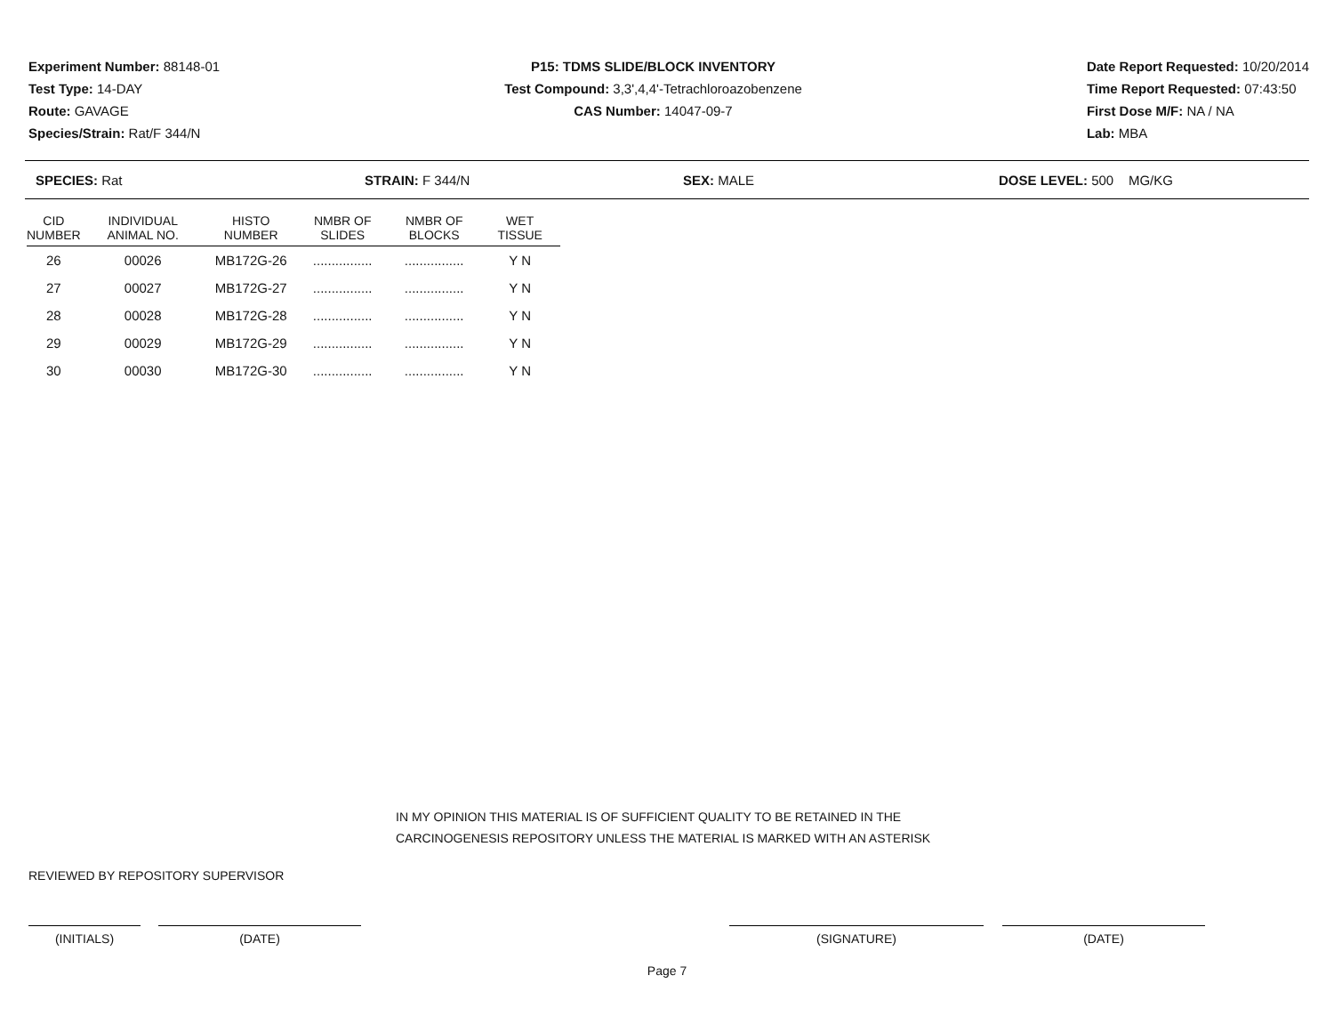Experiment Number: 88148-01
Test Type: 14-DAY
Route: GAVAGE
Species/Strain: Rat/F 344/N
P15: TDMS SLIDE/BLOCK INVENTORY
Test Compound: 3,3',4,4'-Tetrachloroazobenzene
CAS Number: 14047-09-7
Date Report Requested: 10/20/2014
Time Report Requested: 07:43:50
First Dose M/F: NA / NA
Lab: MBA
SPECIES: Rat STRAIN: F 344/N SEX: MALE DOSE LEVEL: 500 MG/KG
| CID NUMBER | INDIVIDUAL ANIMAL NO. | HISTO NUMBER | NMBR OF SLIDES | NMBR OF BLOCKS | WET TISSUE |
| --- | --- | --- | --- | --- | --- |
| 26 | 00026 | MB172G-26 | ................ | ................ | Y N |
| 27 | 00027 | MB172G-27 | ................ | ................ | Y N |
| 28 | 00028 | MB172G-28 | ................ | ................ | Y N |
| 29 | 00029 | MB172G-29 | ................ | ................ | Y N |
| 30 | 00030 | MB172G-30 | ................ | ................ | Y N |
IN MY OPINION THIS MATERIAL IS OF SUFFICIENT QUALITY TO BE RETAINED IN THE
CARCINOGENESIS REPOSITORY UNLESS THE MATERIAL IS MARKED WITH AN ASTERISK
REVIEWED BY REPOSITORY SUPERVISOR
(INITIALS) (DATE) (SIGNATURE) (DATE)
Page 7